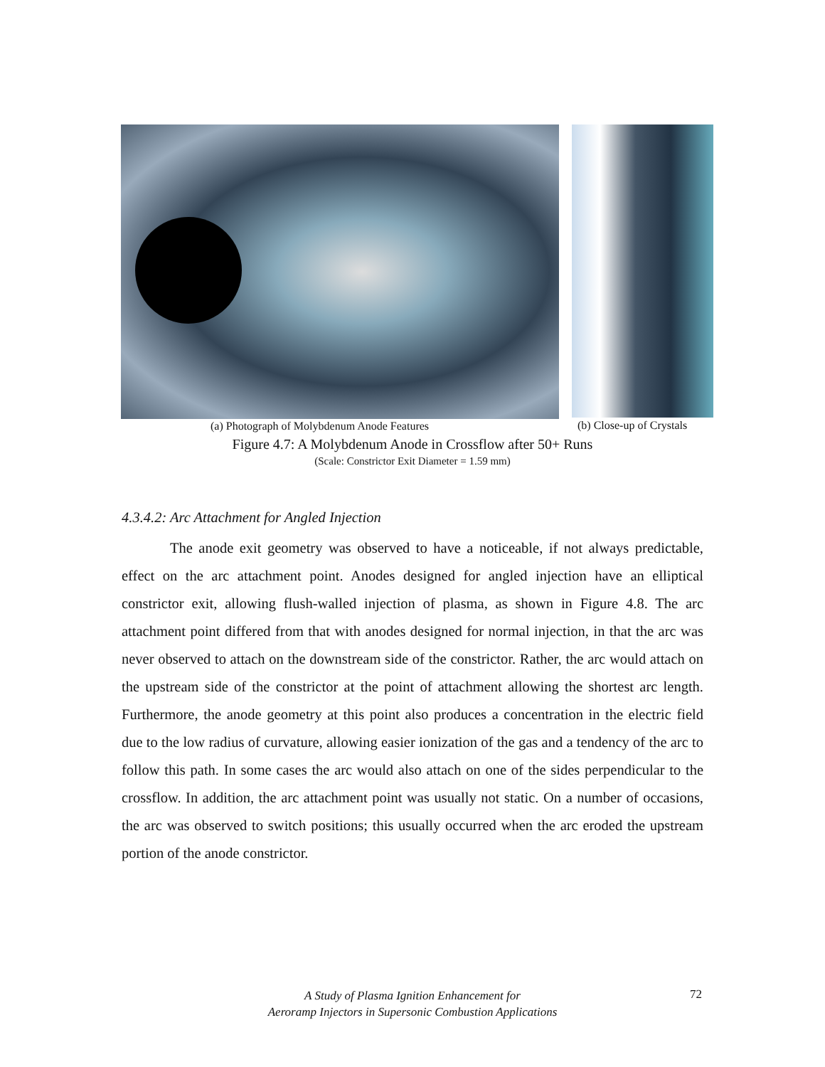(a) Photograph of Molybdenum Anode Features (b) Close-up of Crystals
Figure 4.7: A Molybdenum Anode in Crossflow after 50+ Runs
(Scale: Constrictor Exit Diameter = 1.59 mm)
4.3.4.2: Arc Attachment for Angled Injection
The anode exit geometry was observed to have a noticeable, if not always predictable, effect on the arc attachment point. Anodes designed for angled injection have an elliptical constrictor exit, allowing flush-walled injection of plasma, as shown in Figure 4.8. The arc attachment point differed from that with anodes designed for normal injection, in that the arc was never observed to attach on the downstream side of the constrictor. Rather, the arc would attach on the upstream side of the constrictor at the point of attachment allowing the shortest arc length. Furthermore, the anode geometry at this point also produces a concentration in the electric field due to the low radius of curvature, allowing easier ionization of the gas and a tendency of the arc to follow this path. In some cases the arc would also attach on one of the sides perpendicular to the crossflow. In addition, the arc attachment point was usually not static. On a number of occasions, the arc was observed to switch positions; this usually occurred when the arc eroded the upstream portion of the anode constrictor.
A Study of Plasma Ignition Enhancement for
Aeroramp Injectors in Supersonic Combustion Applications
72